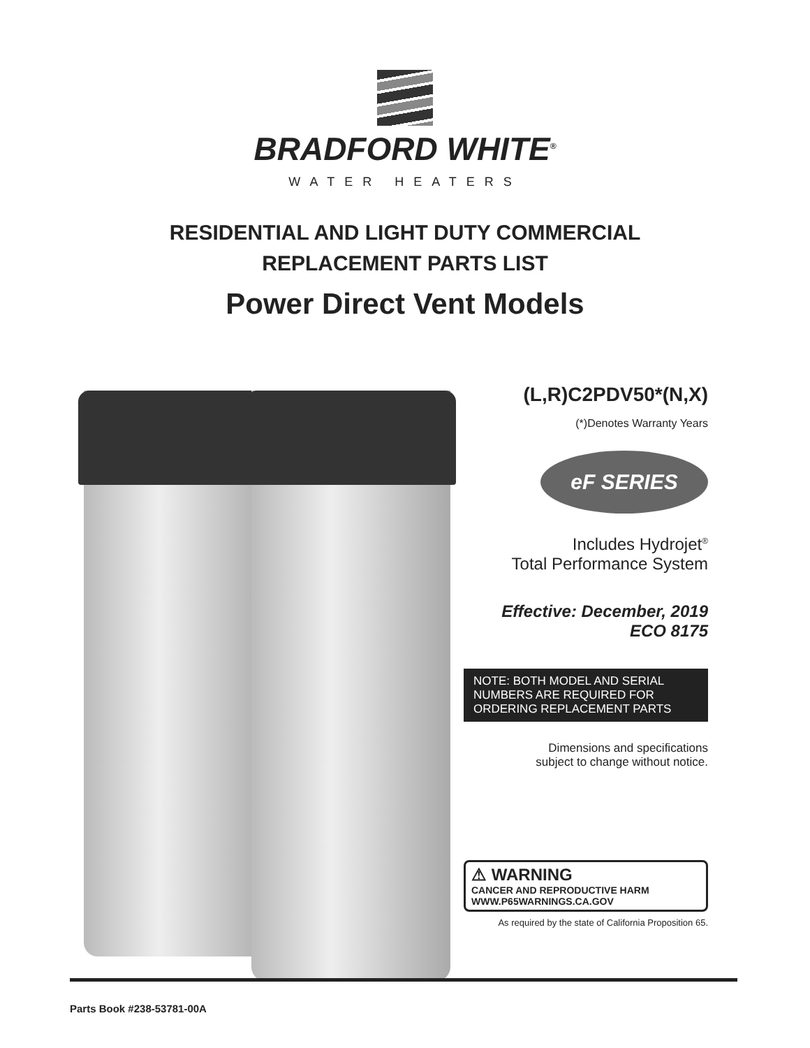BRADFORD WHITE<sup>®</sup>
WATER HEATERS
RESIDENTIAL AND LIGHT DUTY COMMERCIAL
REPLACEMENT PARTS LIST
Power Direct Vent Models
(L,R)C2PDV50*(N,X)
(*)Denotes Warranty Years
eF SERIES
Includes Hydrojet<sup>®</sup>
Total Performance System
Effective: December, 2019
ECO 8175
NOTE: BOTH MODEL AND SERIAL NUMBERS ARE REQUIRED FOR ORDERING REPLACEMENT PARTS
Dimensions and specifications
subject to change without notice.
⚠ WARNING
CANCER AND REPRODUCTIVE HARM
WWW.P65WARNINGS.CA.GOV
As required by the state of California Proposition 65.
Parts Book #238-53781-00A